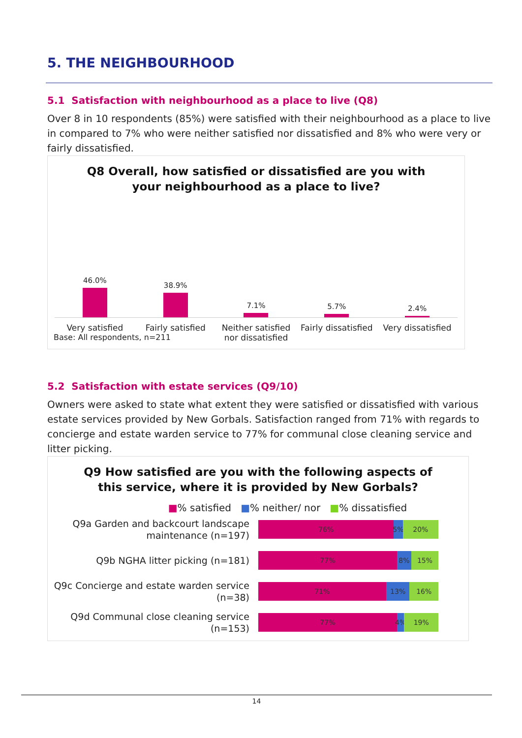5. THE NEIGHBOURHOOD
5.1 Satisfaction with neighbourhood as a place to live (Q8)
Over 8 in 10 respondents (85%) were satisfied with their neighbourhood as a place to live in compared to 7% who were neither satisfied nor dissatisfied and 8% who were very or fairly dissatisfied.
Q8 Overall, how satisfied or dissatisfied are you with
your neighbourhood as a place to live?
46.0%
38.9%
7.1%
5.7%
2.4%
Very satisfied Fairly satisfied Neither satisfied nor dissatisfied
Fairly dissatisfied Very dissatisfied
Base: All respondents, n=211
5.2 Satisfaction with estate services (Q9/10)
Owners were asked to state what extent they were satisfied or dissatisfied with various estate services provided by New Gorbals. Satisfaction ranged from 71% with regards to concierge and estate warden service to 77% for communal close cleaning service and litter picking.
Q9 How satisfied are you with the following aspects of
this service, where it is provided by New Gorbals?
■% satisfied ■% neither/ nor ■% dissatisfied
Q9a Garden and backcourt landscape maintenance (n=197)
76% 5% 20%
Q9b NGHA litter picking (n=181)
77% 8% 15%
Q9c Concierge and estate warden service (n=38)
71% 13% 16%
Q9d Communal close cleaning service (n=153)
77% 4% 19%
14